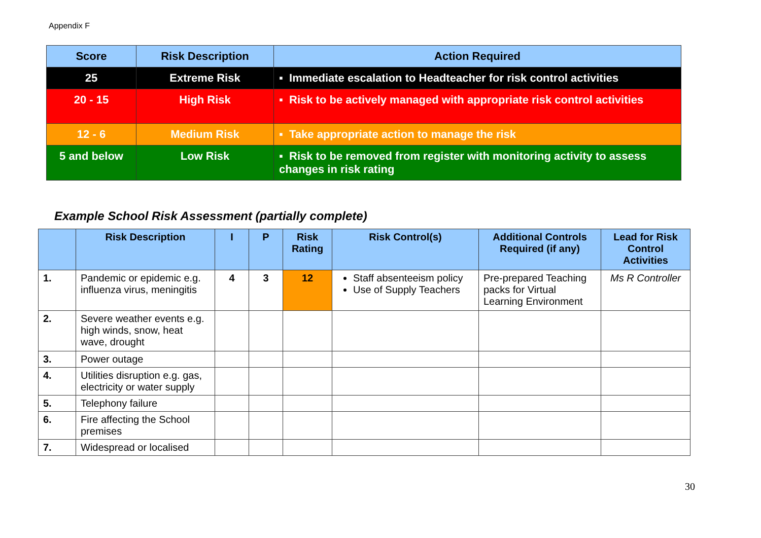Appendix F
| Score | Risk Description | Action Required |
| --- | --- | --- |
| 25 | Extreme Risk | ▪ Immediate escalation to Headteacher for risk control activities |
| 20 - 15 | High Risk | ▪ Risk to be actively managed with appropriate risk control activities |
| 12 - 6 | Medium Risk | ▪ Take appropriate action to manage the risk |
| 5 and below | Low Risk | ▪ Risk to be removed from register with monitoring activity to assess changes in risk rating |
Example School Risk Assessment (partially complete)
| | Risk Description | I | P | Risk Rating | Risk Control(s) | Additional Controls Required (if any) | Lead for Risk Control Activities |
| --- | --- | --- | --- | --- | --- | --- | --- |
| 1. | Pandemic or epidemic e.g. influenza virus, meningitis | 4 | 3 | 12 | Staff absenteeism policy Use of Supply Teachers | Pre-prepared Teaching packs for Virtual Learning Environment | Ms R Controller |
| 2. | Severe weather events e.g. high winds, snow, heat wave, drought | | | | | | |
| 3. | Power outage | | | | | | |
| 4. | Utilities disruption e.g. gas, electricity or water supply | | | | | | |
| 5. | Telephony failure | | | | | | |
| 6. | Fire affecting the School premises | | | | | | |
| 7. | Widespread or localised | | | | | | |
30